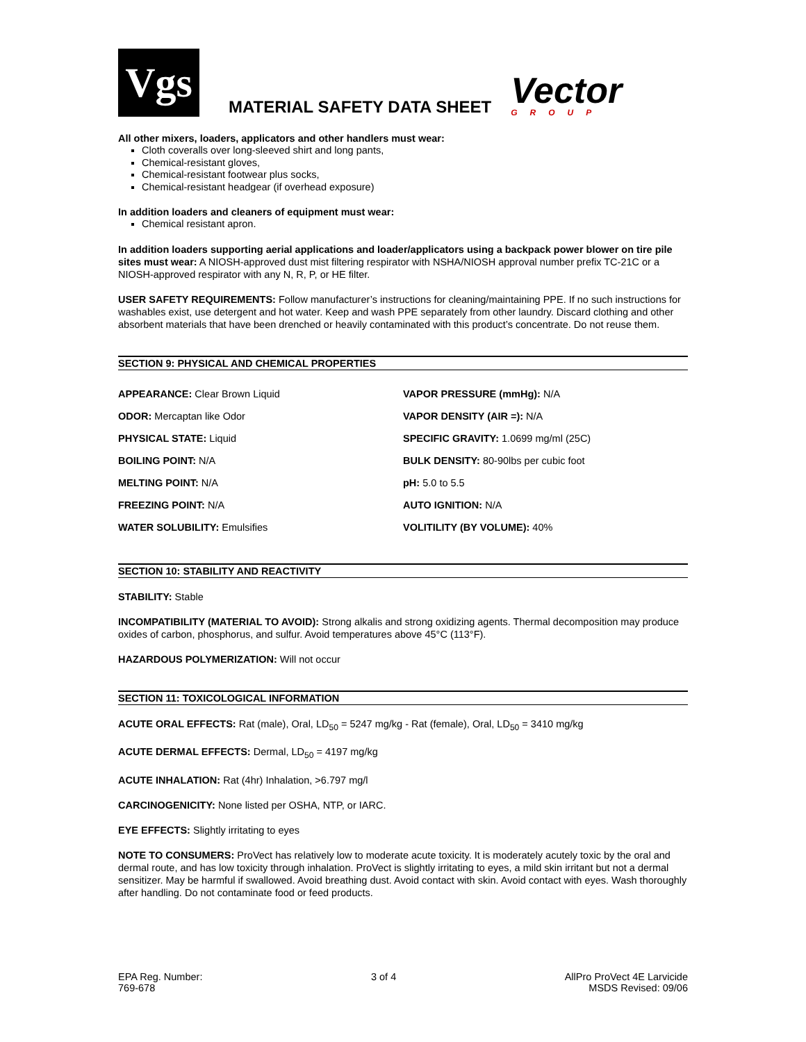Vgs
MATERIAL SAFETY DATA SHEET
Vector
GROUP
All other mixers, loaders, applicators and other handlers must wear:
Cloth coveralls over long-sleeved shirt and long pants,
Chemical-resistant gloves,
Chemical-resistant footwear plus socks,
Chemical-resistant headgear (if overhead exposure)
In addition loaders and cleaners of equipment must wear:
Chemical resistant apron.
In addition loaders supporting aerial applications and loader/applicators using a backpack power blower on tire pile sites must wear: A NIOSH-approved dust mist filtering respirator with NSHA/NIOSH approval number prefix TC-21C or a NIOSH-approved respirator with any N, R, P, or HE filter.
USER SAFETY REQUIREMENTS: Follow manufacturer’s instructions for cleaning/maintaining PPE. If no such instructions for washables exist, use detergent and hot water. Keep and wash PPE separately from other laundry. Discard clothing and other absorbent materials that have been drenched or heavily contaminated with this product’s concentrate. Do not reuse them.
SECTION 9: PHYSICAL AND CHEMICAL PROPERTIES
| APPEARANCE: Clear Brown Liquid | VAPOR PRESSURE (mmHg): N/A |
| ODOR: Mercaptan like Odor | VAPOR DENSITY (AIR =): N/A |
| PHYSICAL STATE: Liquid | SPECIFIC GRAVITY: 1.0699 mg/ml (25C) |
| BOILING POINT: N/A | BULK DENSITY: 80-90lbs per cubic foot |
| MELTING POINT: N/A | pH: 5.0 to 5.5 |
| FREEZING POINT: N/A | AUTO IGNITION: N/A |
| WATER SOLUBILITY: Emulsifies | VOLITILITY (BY VOLUME): 40% |
SECTION 10: STABILITY AND REACTIVITY
STABILITY: Stable
INCOMPATIBILITY (MATERIAL TO AVOID): Strong alkalis and strong oxidizing agents. Thermal decomposition may produce oxides of carbon, phosphorus, and sulfur. Avoid temperatures above 45°C (113°F).
HAZARDOUS POLYMERIZATION: Will not occur
SECTION 11: TOXICOLOGICAL INFORMATION
ACUTE ORAL EFFECTS: Rat (male), Oral, LD<sub>50</sub> = 5247 mg/kg - Rat (female), Oral, LD<sub>50</sub> = 3410 mg/kg
ACUTE DERMAL EFFECTS: Dermal, LD<sub>50</sub> = 4197 mg/kg
ACUTE INHALATION: Rat (4hr) Inhalation, >6.797 mg/l
CARCINOGENICITY: None listed per OSHA, NTP, or IARC.
EYE EFFECTS: Slightly irritating to eyes
NOTE TO CONSUMERS: ProVect has relatively low to moderate acute toxicity. It is moderately acutely toxic by the oral and dermal route, and has low toxicity through inhalation. ProVect is slightly irritating to eyes, a mild skin irritant but not a dermal sensitizer. May be harmful if swallowed. Avoid breathing dust. Avoid contact with skin. Avoid contact with eyes. Wash thoroughly after handling. Do not contaminate food or feed products.
EPA Reg. Number:
769-678
3 of 4 AllPro ProVect 4E Larvicide
MSDS Revised: 09/06